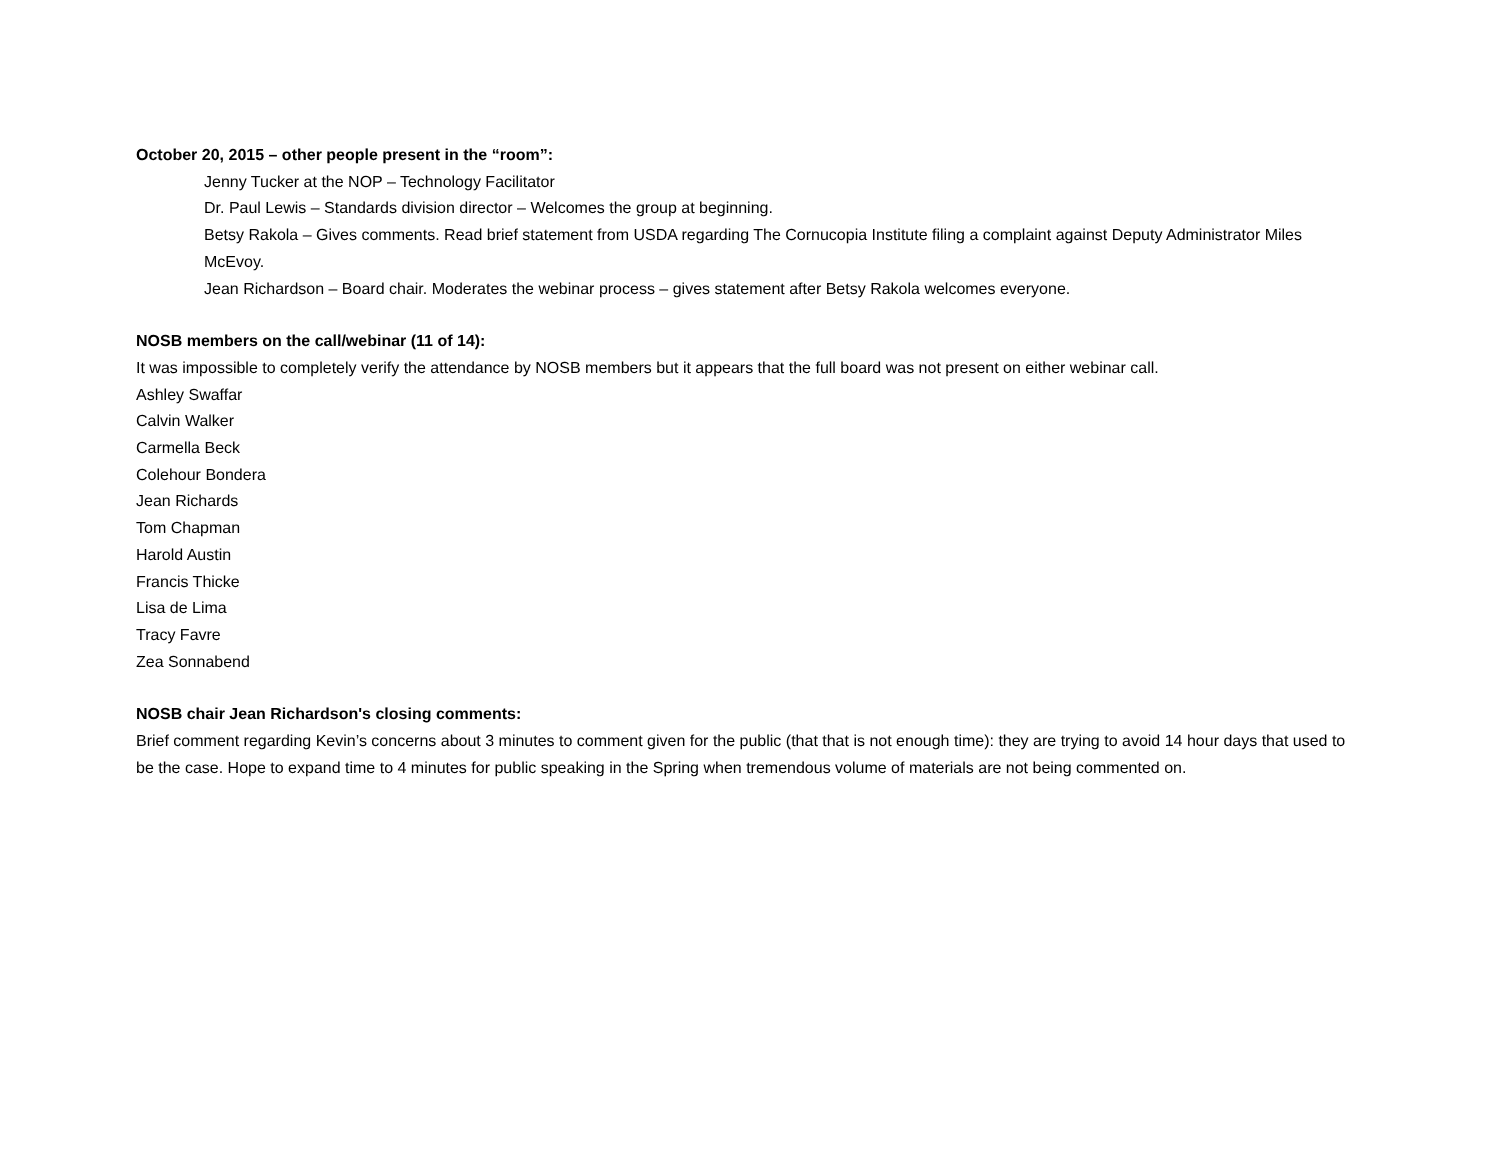October 20, 2015 – other people present in the “room”:
Jenny Tucker at the NOP – Technology Facilitator
Dr. Paul Lewis – Standards division director – Welcomes the group at beginning.
Betsy Rakola – Gives comments. Read brief statement from USDA regarding The Cornucopia Institute filing a complaint against Deputy Administrator Miles McEvoy.
Jean Richardson – Board chair. Moderates the webinar process – gives statement after Betsy Rakola welcomes everyone.
NOSB members on the call/webinar (11 of 14):
It was impossible to completely verify the attendance by NOSB members but it appears that the full board was not present on either webinar call.
Ashley Swaffar
Calvin Walker
Carmella Beck
Colehour Bondera
Jean Richards
Tom Chapman
Harold Austin
Francis Thicke
Lisa de Lima
Tracy Favre
Zea Sonnabend
NOSB chair Jean Richardson's closing comments:
Brief comment regarding Kevin’s concerns about 3 minutes to comment given for the public (that that is not enough time): they are trying to avoid 14 hour days that used to be the case. Hope to expand time to 4 minutes for public speaking in the Spring when tremendous volume of materials are not being commented on.